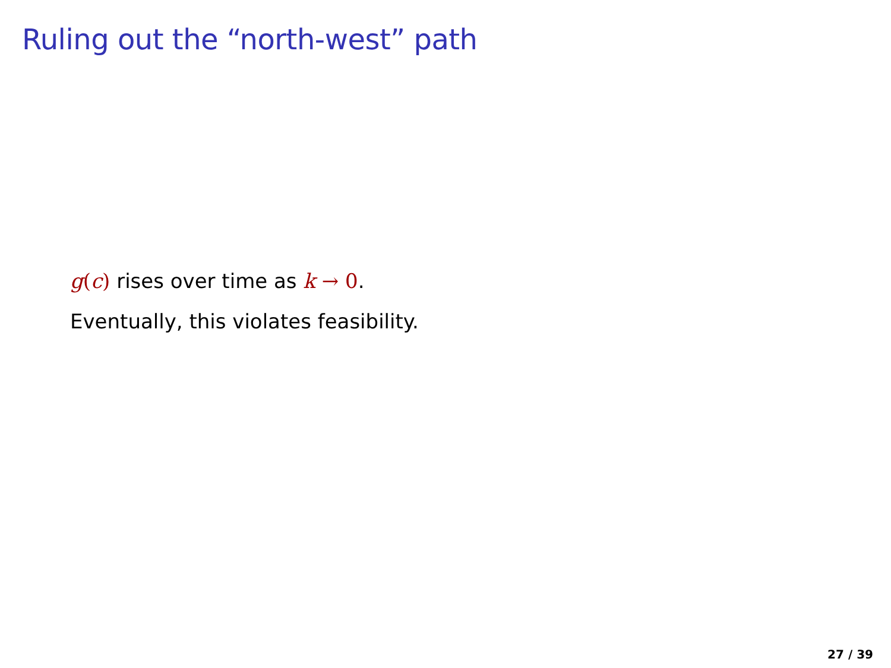Ruling out the “north-west” path
g(c) rises over time as k → 0.
Eventually, this violates feasibility.
27 / 39